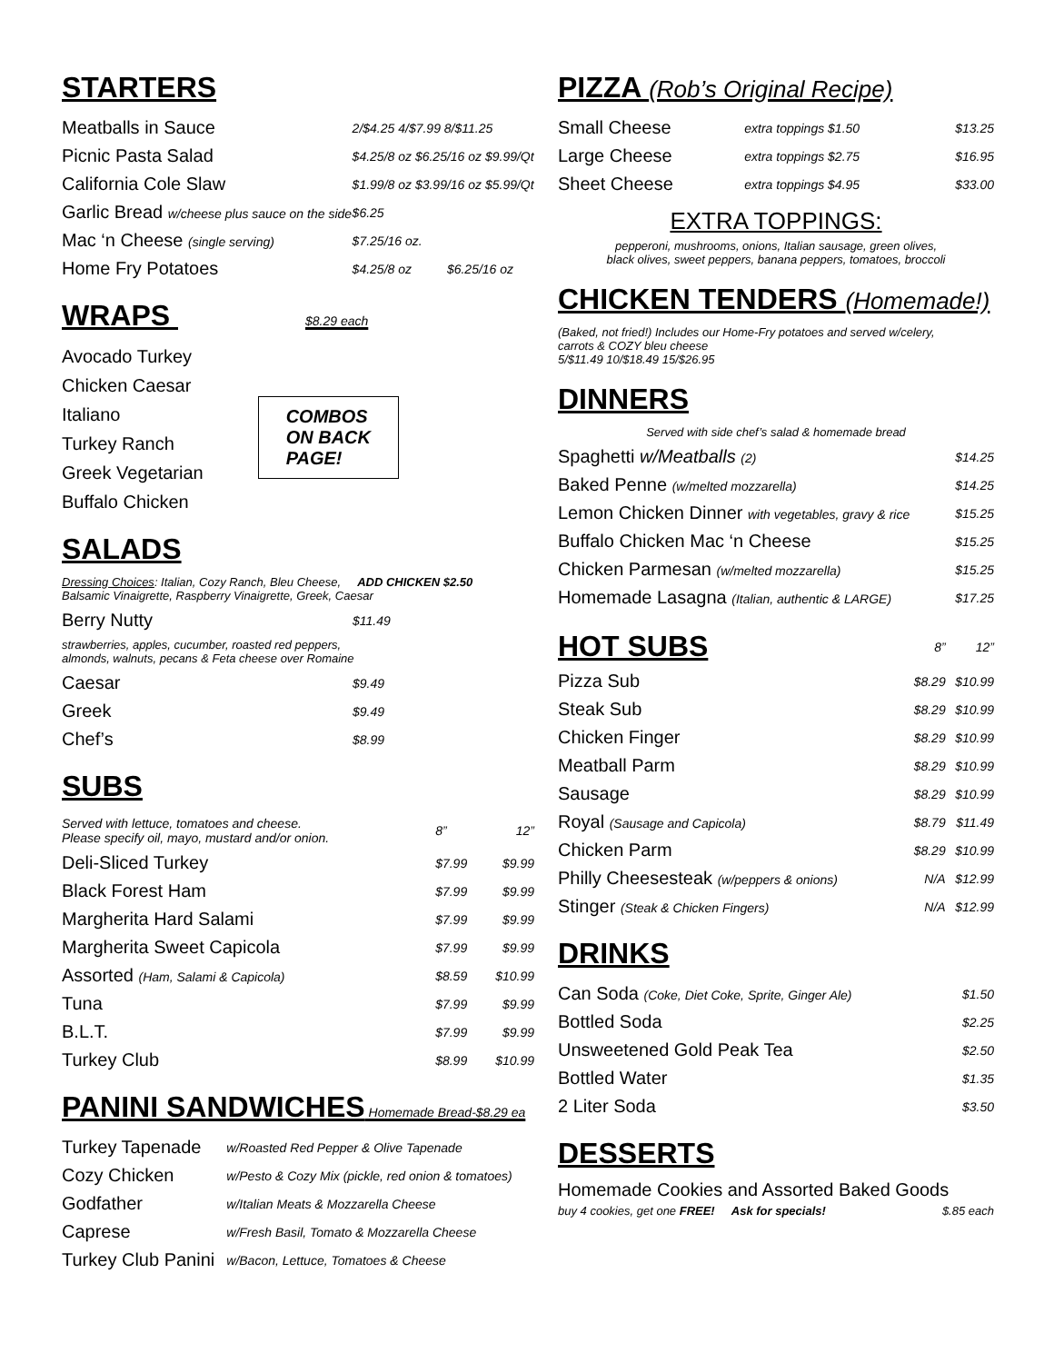STARTERS
| Meatballs in Sauce | 2/$4.25 4/$7.99 8/$11.25 |
| Picnic Pasta Salad | $4.25/8 oz $6.25/16 oz $9.99/Qt |
| California Cole Slaw | $1.99/8 oz $3.99/16 oz $5.99/Qt |
| Garlic Bread w/cheese plus sauce on the side | $6.25 |
| Mac ‘n Cheese (single serving) | $7.25/16 oz. |
| Home Fry Potatoes | $4.25/8 oz $6.25/16 oz |
WRAPS $8.29 each
Avocado Turkey
Chicken Caesar
Italiano
Turkey Ranch
Greek Vegetarian
Buffalo Chicken
COMBOS
ON BACK
PAGE!
SALADS
Dressing Choices: Italian, Cozy Ranch, Bleu Cheese, ADD CHICKEN $2.50
Balsamic Vinaigrette, Raspberry Vinaigrette, Greek, Caesar
| Berry Nutty | $11.49 |
strawberries, apples, cucumber, roasted red peppers,
almonds, walnuts, pecans & Feta cheese over Romaine
| Caesar | $9.49 |
| Greek | $9.49 |
| Chef’s | $8.99 |
SUBS
| Served with lettuce, tomatoes and cheese. Please specify oil, mayo, mustard and/or onion. | 8” | 12” |
| Deli-Sliced Turkey | $7.99 | $9.99 |
| Black Forest Ham | $7.99 | $9.99 |
| Margherita Hard Salami | $7.99 | $9.99 |
| Margherita Sweet Capicola | $7.99 | $9.99 |
| Assorted (Ham, Salami & Capicola) | $8.59 | $10.99 |
| Tuna | $7.99 | $9.99 |
| B.L.T. | $7.99 | $9.99 |
| Turkey Club | $8.99 | $10.99 |
PANINI SANDWICHES Homemade Bread-$8.29 ea
| Turkey Tapenade | w/Roasted Red Pepper & Olive Tapenade |
| Cozy Chicken | w/Pesto & Cozy Mix (pickle, red onion & tomatoes) |
| Godfather | w/Italian Meats & Mozzarella Cheese |
| Caprese | w/Fresh Basil, Tomato & Mozzarella Cheese |
| Turkey Club Panini | w/Bacon, Lettuce, Tomatoes & Cheese |
PIZZA (Rob’s Original Recipe)
| Small Cheese | extra toppings $1.50 | $13.25 |
| Large Cheese | extra toppings $2.75 | $16.95 |
| Sheet Cheese | extra toppings $4.95 | $33.00 |
EXTRA TOPPINGS:
pepperoni, mushrooms, onions, Italian sausage, green olives,
black olives, sweet peppers, banana peppers, tomatoes, broccoli
CHICKEN TENDERS (Homemade!)
(Baked, not fried!) Includes our Home-Fry potatoes and served w/celery,
carrots & COZY bleu cheese
5/$11.49 10/$18.49 15/$26.95
DINNERS
Served with side chef’s salad & homemade bread
| Spaghetti w/Meatballs (2) | $14.25 |
| Baked Penne (w/melted mozzarella) | $14.25 |
| Lemon Chicken Dinner with vegetables, gravy & rice | $15.25 |
| Buffalo Chicken Mac ‘n Cheese | $15.25 |
| Chicken Parmesan (w/melted mozzarella) | $15.25 |
| Homemade Lasagna (Italian, authentic & LARGE) | $17.25 |
| HOT SUBS | 8” | 12” |
| Pizza Sub | $8.29 | $10.99 |
| Steak Sub | $8.29 | $10.99 |
| Chicken Finger | $8.29 | $10.99 |
| Meatball Parm | $8.29 | $10.99 |
| Sausage | $8.29 | $10.99 |
| Royal (Sausage and Capicola) | $8.79 | $11.49 |
| Chicken Parm | $8.29 | $10.99 |
| Philly Cheesesteak (w/peppers & onions) | N/A | $12.99 |
| Stinger (Steak & Chicken Fingers) | N/A | $12.99 |
DRINKS
| Can Soda (Coke, Diet Coke, Sprite, Ginger Ale) | $1.50 |
| Bottled Soda | $2.25 |
| Unsweetened Gold Peak Tea | $2.50 |
| Bottled Water | $1.35 |
| 2 Liter Soda | $3.50 |
DESSERTS
Homemade Cookies and Assorted Baked Goods
buy 4 cookies, get one FREE! Ask for specials! $.85 each